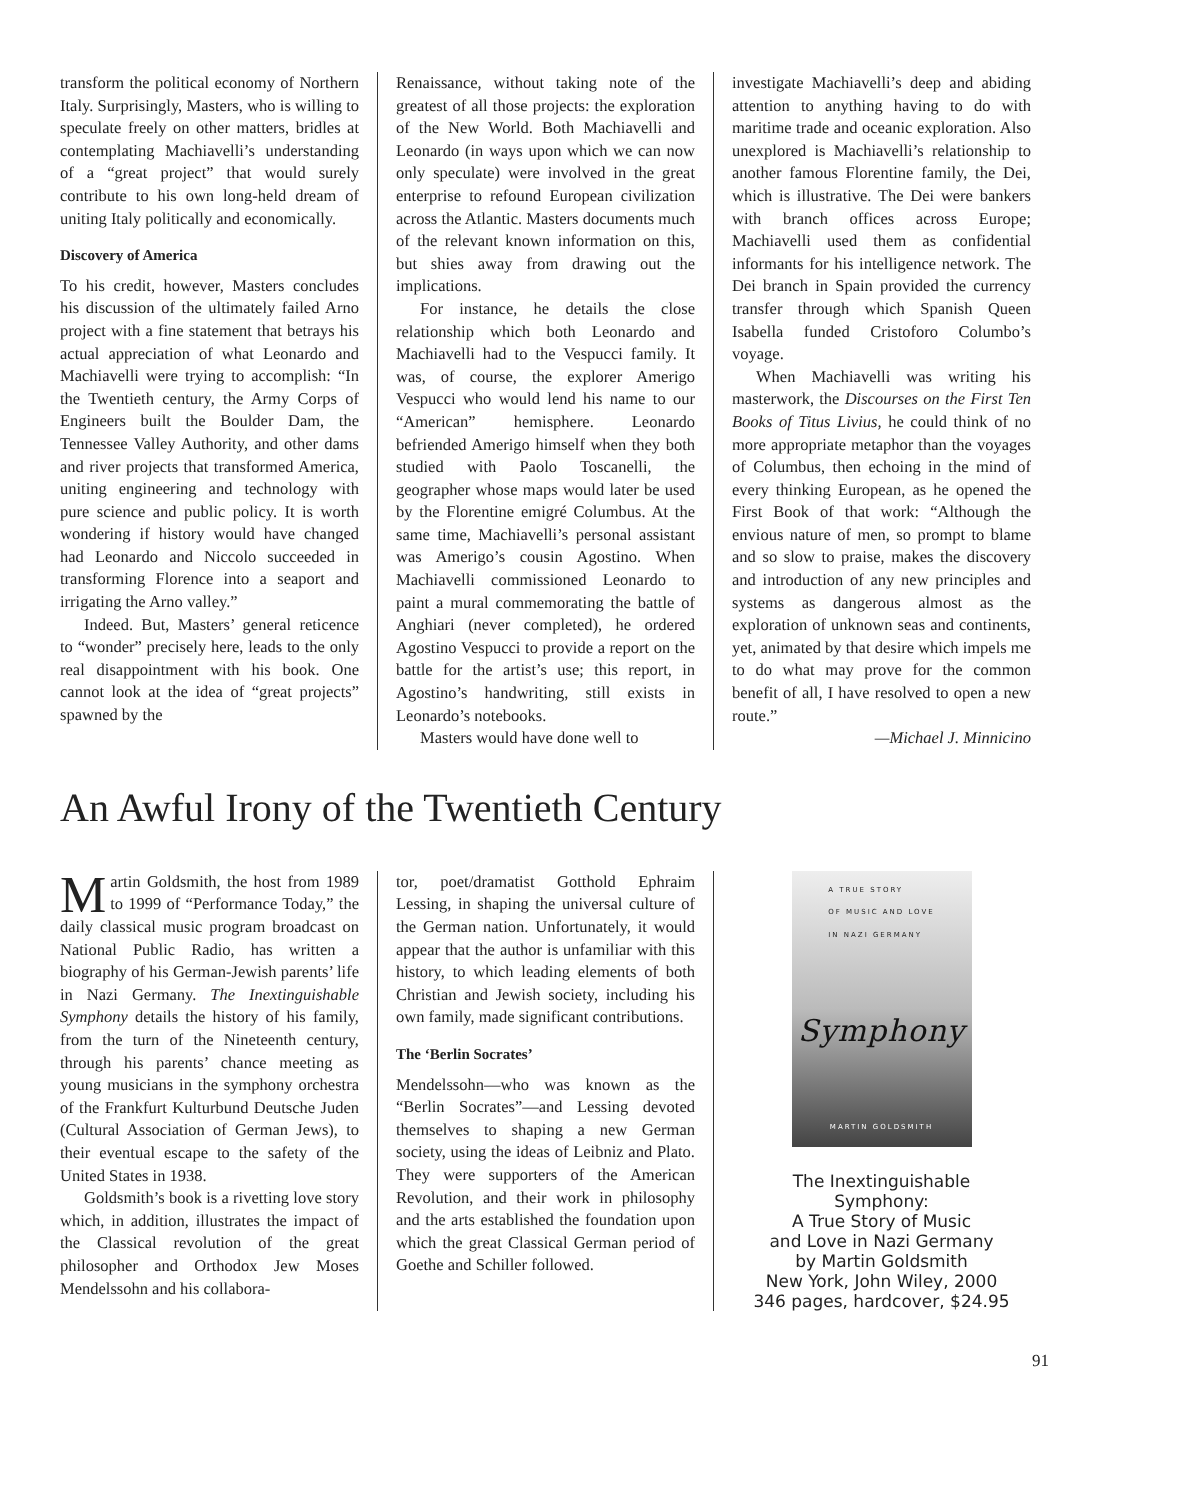transform the political economy of Northern Italy. Surprisingly, Masters, who is willing to speculate freely on other matters, bridles at contemplating Machiavelli’s understanding of a “great project” that would surely contribute to his own long-held dream of uniting Italy politically and economically.
Discovery of America
To his credit, however, Masters concludes his discussion of the ultimately failed Arno project with a fine statement that betrays his actual appreciation of what Leonardo and Machiavelli were trying to accomplish: “In the Twentieth century, the Army Corps of Engineers built the Boulder Dam, the Tennessee Valley Authority, and other dams and river projects that transformed America, uniting engineering and technology with pure science and public policy. It is worth wondering if history would have changed had Leonardo and Niccolo succeeded in transforming Florence into a seaport and irrigating the Arno valley.”
Indeed. But, Masters’ general reticence to “wonder” precisely here, leads to the only real disappointment with his book. One cannot look at the idea of “great projects” spawned by the
Renaissance, without taking note of the greatest of all those projects: the exploration of the New World. Both Machiavelli and Leonardo (in ways upon which we can now only speculate) were involved in the great enterprise to refound European civilization across the Atlantic. Masters documents much of the relevant known information on this, but shies away from drawing out the implications.
For instance, he details the close relationship which both Leonardo and Machiavelli had to the Vespucci family. It was, of course, the explorer Amerigo Vespucci who would lend his name to our “American” hemisphere. Leonardo befriended Amerigo himself when they both studied with Paolo Toscanelli, the geographer whose maps would later be used by the Florentine emigré Columbus. At the same time, Machiavelli’s personal assistant was Amerigo’s cousin Agostino. When Machiavelli commissioned Leonardo to paint a mural commemorating the battle of Anghiari (never completed), he ordered Agostino Vespucci to provide a report on the battle for the artist’s use; this report, in Agostino’s handwriting, still exists in Leonardo’s notebooks.
Masters would have done well to
investigate Machiavelli’s deep and abiding attention to anything having to do with maritime trade and oceanic exploration. Also unexplored is Machiavelli’s relationship to another famous Florentine family, the Dei, which is illustrative. The Dei were bankers with branch offices across Europe; Machiavelli used them as confidential informants for his intelligence network. The Dei branch in Spain provided the currency transfer through which Spanish Queen Isabella funded Cristoforo Columbo’s voyage.
When Machiavelli was writing his masterwork, the Discourses on the First Ten Books of Titus Livius, he could think of no more appropriate metaphor than the voyages of Columbus, then echoing in the mind of every thinking European, as he opened the First Book of that work: “Although the envious nature of men, so prompt to blame and so slow to praise, makes the discovery and introduction of any new principles and systems as dangerous almost as the exploration of unknown seas and continents, yet, animated by that desire which impels me to do what may prove for the common benefit of all, I have resolved to open a new route.”
—Michael J. Minnicino
An Awful Irony of the Twentieth Century
Martin Goldsmith, the host from 1989 to 1999 of “Performance Today,” the daily classical music program broadcast on National Public Radio, has written a biography of his German-Jewish parents’ life in Nazi Germany. The Inextinguishable Symphony details the history of his family, from the turn of the Nineteenth century, through his parents’ chance meeting as young musicians in the symphony orchestra of the Frankfurt Kulturbund Deutsche Juden (Cultural Association of German Jews), to their eventual escape to the safety of the United States in 1938.
Goldsmith’s book is a rivetting love story which, in addition, illustrates the impact of the Classical revolution of the great philosopher and Orthodox Jew Moses Mendelssohn and his collabora-
tor, poet/dramatist Gotthold Ephraim Lessing, in shaping the universal culture of the German nation. Unfortunately, it would appear that the author is unfamiliar with this history, to which leading elements of both Christian and Jewish society, including his own family, made significant contributions.
The ‘Berlin Socrates’
Mendelssohn—who was known as the “Berlin Socrates”—and Lessing devoted themselves to shaping a new German society, using the ideas of Leibniz and Plato. They were supporters of the American Revolution, and their work in philosophy and the arts established the foundation upon which the great Classical German period of Goethe and Schiller followed.
A TRUE STORY
OF MUSIC AND LOVE
IN NAZI GERMANY
Symphony
MARTIN GOLDSMITH
The Inextinguishable
Symphony:
A True Story of Music
and Love in Nazi Germany
by Martin Goldsmith
New York, John Wiley, 2000
346 pages, hardcover, $24.95
91